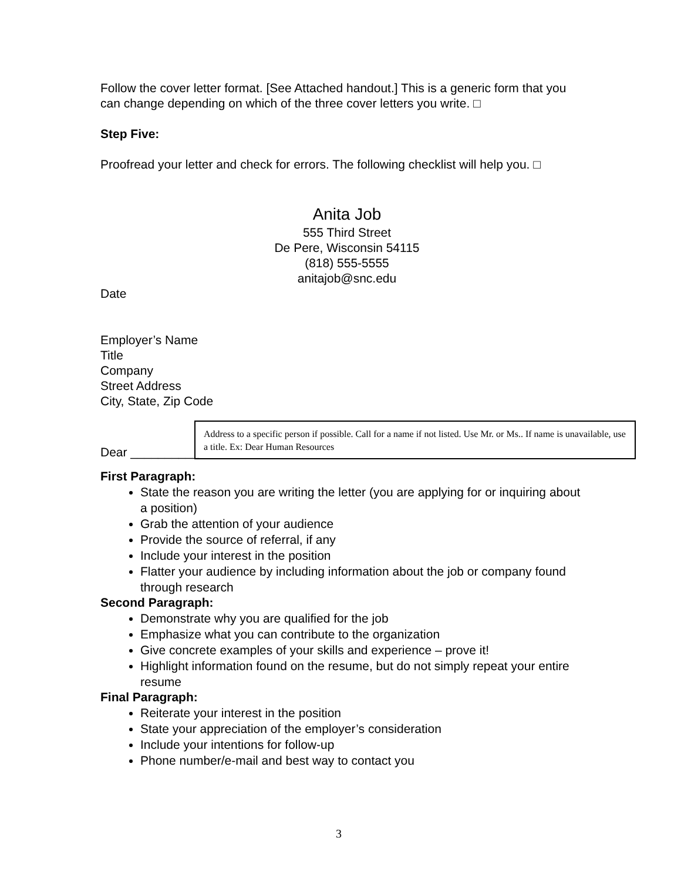Follow the cover letter format. [See Attached handout.] This is a generic form that you can change depending on which of the three cover letters you write. □
Step Five:
Proofread your letter and check for errors. The following checklist will help you. □
Anita Job
555 Third Street
De Pere, Wisconsin 54115
(818) 555-5555
anitajob@snc.edu
Date
Employer’s Name
Title
Company
Street Address
City, State, Zip Code
Dear __________ Address to a specific person if possible. Call for a name if not listed. Use Mr. or Ms.. If name is unavailable, use a title. Ex: Dear Human Resources
First Paragraph:
State the reason you are writing the letter (you are applying for or inquiring about a position)
Grab the attention of your audience
Provide the source of referral, if any
Include your interest in the position
Flatter your audience by including information about the job or company found through research
Second Paragraph:
Demonstrate why you are qualified for the job
Emphasize what you can contribute to the organization
Give concrete examples of your skills and experience – prove it!
Highlight information found on the resume, but do not simply repeat your entire resume
Final Paragraph:
Reiterate your interest in the position
State your appreciation of the employer’s consideration
Include your intentions for follow-up
Phone number/e-mail and best way to contact you
3